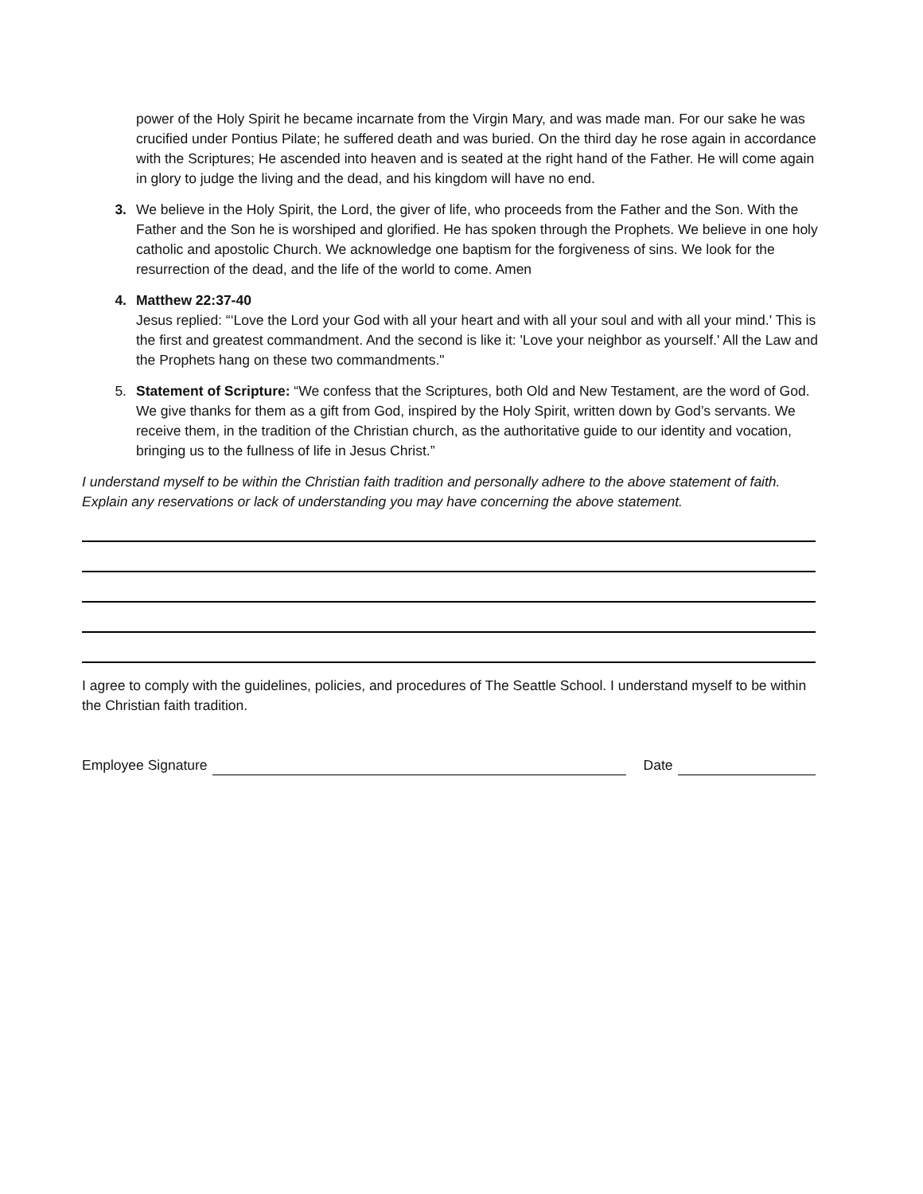power of the Holy Spirit he became incarnate from the Virgin Mary, and was made man. For our sake he was crucified under Pontius Pilate; he suffered death and was buried. On the third day he rose again in accordance with the Scriptures; He ascended into heaven and is seated at the right hand of the Father. He will come again in glory to judge the living and the dead, and his kingdom will have no end.
3. We believe in the Holy Spirit, the Lord, the giver of life, who proceeds from the Father and the Son. With the Father and the Son he is worshiped and glorified. He has spoken through the Prophets. We believe in one holy catholic and apostolic Church. We acknowledge one baptism for the forgiveness of sins. We look for the resurrection of the dead, and the life of the world to come. Amen
4. Matthew 22:37-40
Jesus replied: “‘Love the Lord your God with all your heart and with all your soul and with all your mind.' This is the first and greatest commandment. And the second is like it: 'Love your neighbor as yourself.' All the Law and the Prophets hang on these two commandments."
5. Statement of Scripture: “We confess that the Scriptures, both Old and New Testament, are the word of God. We give thanks for them as a gift from God, inspired by the Holy Spirit, written down by God’s servants. We receive them, in the tradition of the Christian church, as the authoritative guide to our identity and vocation, bringing us to the fullness of life in Jesus Christ.”
I understand myself to be within the Christian faith tradition and personally adhere to the above statement of faith. Explain any reservations or lack of understanding you may have concerning the above statement.
I agree to comply with the guidelines, policies, and procedures of The Seattle School. I understand myself to be within the Christian faith tradition.
Employee Signature Date